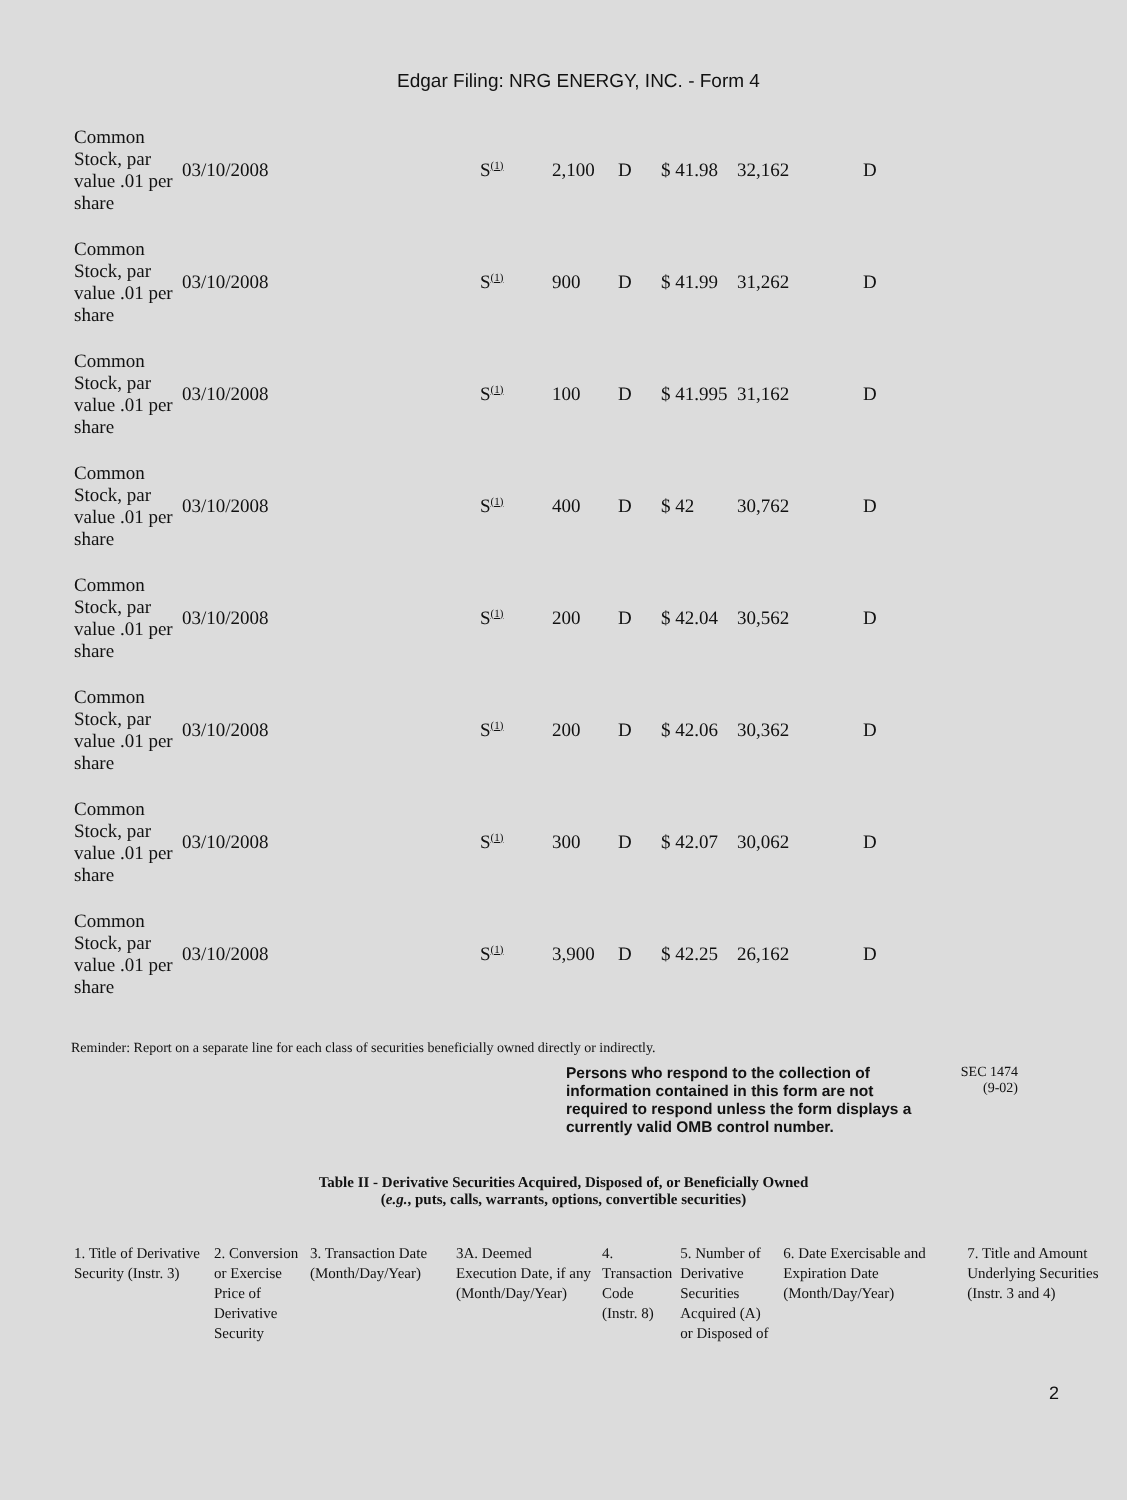Edgar Filing: NRG ENERGY, INC. - Form 4
| Common Stock, par value .01 per share | 03/10/2008 | S<sup>(1)</sup> | 2,100 | D | $ 41.98 | 32,162 | D |
| Common Stock, par value .01 per share | 03/10/2008 | S<sup>(1)</sup> | 900 | D | $ 41.99 | 31,262 | D |
| Common Stock, par value .01 per share | 03/10/2008 | S<sup>(1)</sup> | 100 | D | $ 41.995 | 31,162 | D |
| Common Stock, par value .01 per share | 03/10/2008 | S<sup>(1)</sup> | 400 | D | $ 42 | 30,762 | D |
| Common Stock, par value .01 per share | 03/10/2008 | S<sup>(1)</sup> | 200 | D | $ 42.04 | 30,562 | D |
| Common Stock, par value .01 per share | 03/10/2008 | S<sup>(1)</sup> | 200 | D | $ 42.06 | 30,362 | D |
| Common Stock, par value .01 per share | 03/10/2008 | S<sup>(1)</sup> | 300 | D | $ 42.07 | 30,062 | D |
| Common Stock, par value .01 per share | 03/10/2008 | S<sup>(1)</sup> | 3,900 | D | $ 42.25 | 26,162 | D |
Reminder: Report on a separate line for each class of securities beneficially owned directly or indirectly.
Persons who respond to the collection of information contained in this form are not required to respond unless the form displays a currently valid OMB control number.
SEC 1474
(9-02)
Table II - Derivative Securities Acquired, Disposed of, or Beneficially Owned
(e.g., puts, calls, warrants, options, convertible securities)
| 1. Title of Derivative Security (Instr. 3) | 2. Conversion or Exercise Price of Derivative Security | 3. Transaction Date (Month/Day/Year) | 3A. Deemed Execution Date, if any (Month/Day/Year) | 4. Transaction Code (Instr. 8) | 5. Number of Derivative Securities Acquired (A) or Disposed of | 6. Date Exercisable and Expiration Date (Month/Day/Year) | 7. Title and Amount Underlying Securities (Instr. 3 and 4) |
2